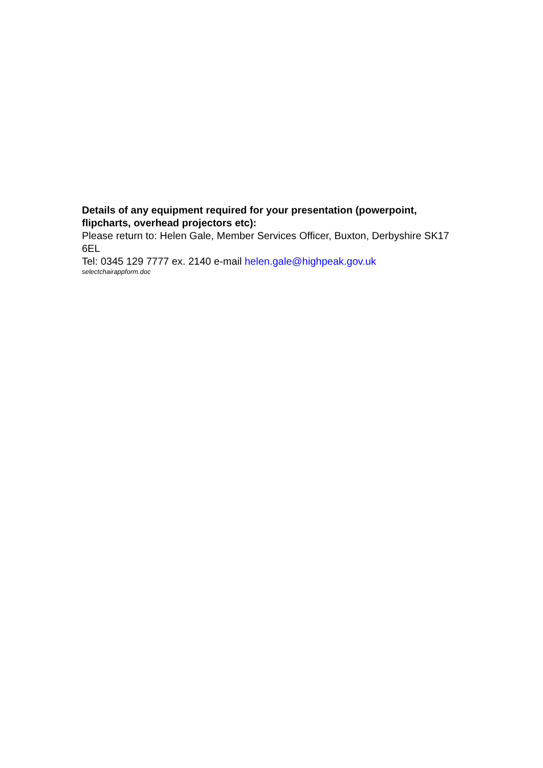Details of any equipment required for your presentation (powerpoint, flipcharts, overhead projectors etc):
Please return to: Helen Gale, Member Services Officer, Buxton, Derbyshire SK17 6EL
Tel: 0345 129 7777 ex. 2140 e-mail helen.gale@highpeak.gov.uk
selectchairappform.doc